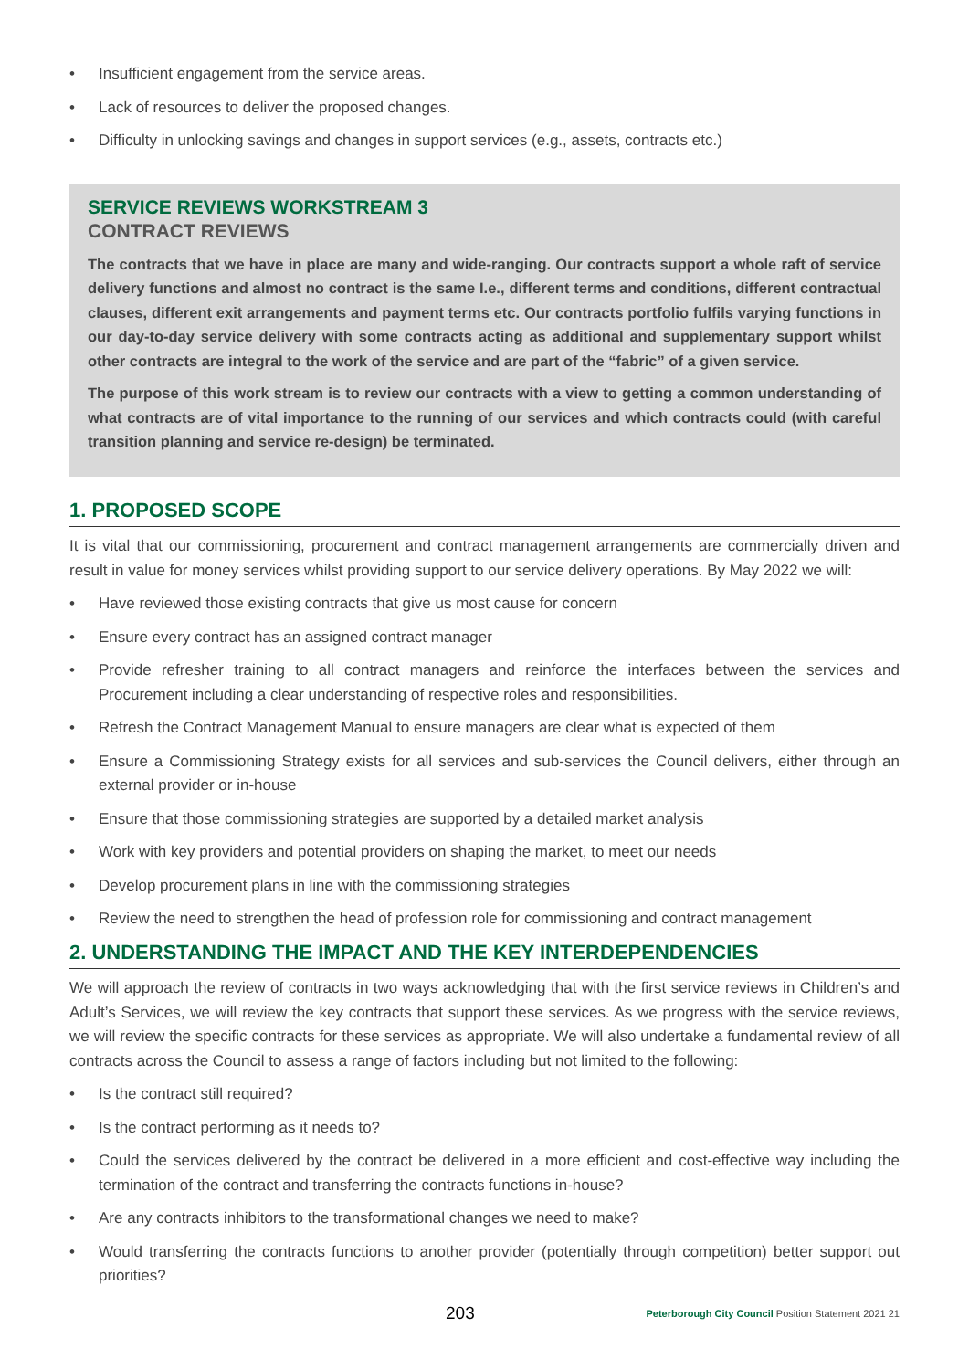• Insufficient engagement from the service areas.
• Lack of resources to deliver the proposed changes.
• Difficulty in unlocking savings and changes in support services (e.g., assets, contracts etc.)
SERVICE REVIEWS WORKSTREAM 3
CONTRACT REVIEWS
The contracts that we have in place are many and wide-ranging. Our contracts support a whole raft of service delivery functions and almost no contract is the same I.e., different terms and conditions, different contractual clauses, different exit arrangements and payment terms etc. Our contracts portfolio fulfils varying functions in our day-to-day service delivery with some contracts acting as additional and supplementary support whilst other contracts are integral to the work of the service and are part of the “fabric” of a given service.
The purpose of this work stream is to review our contracts with a view to getting a common understanding of what contracts are of vital importance to the running of our services and which contracts could (with careful transition planning and service re-design) be terminated.
1. PROPOSED SCOPE
It is vital that our commissioning, procurement and contract management arrangements are commercially driven and result in value for money services whilst providing support to our service delivery operations. By May 2022 we will:
• Have reviewed those existing contracts that give us most cause for concern
• Ensure every contract has an assigned contract manager
• Provide refresher training to all contract managers and reinforce the interfaces between the services and Procurement including a clear understanding of respective roles and responsibilities.
• Refresh the Contract Management Manual to ensure managers are clear what is expected of them
• Ensure a Commissioning Strategy exists for all services and sub-services the Council delivers, either through an external provider or in-house
• Ensure that those commissioning strategies are supported by a detailed market analysis
• Work with key providers and potential providers on shaping the market, to meet our needs
• Develop procurement plans in line with the commissioning strategies
• Review the need to strengthen the head of profession role for commissioning and contract management
2. UNDERSTANDING THE IMPACT AND THE KEY INTERDEPENDENCIES
We will approach the review of contracts in two ways acknowledging that with the first service reviews in Children’s and Adult’s Services, we will review the key contracts that support these services. As we progress with the service reviews, we will review the specific contracts for these services as appropriate. We will also undertake a fundamental review of all contracts across the Council to assess a range of factors including but not limited to the following:
• Is the contract still required?
• Is the contract performing as it needs to?
• Could the services delivered by the contract be delivered in a more efficient and cost-effective way including the termination of the contract and transferring the contracts functions in-house?
• Are any contracts inhibitors to the transformational changes we need to make?
• Would transferring the contracts functions to another provider (potentially through competition) better support out priorities?
203 Peterborough City Council Position Statement 2021 21